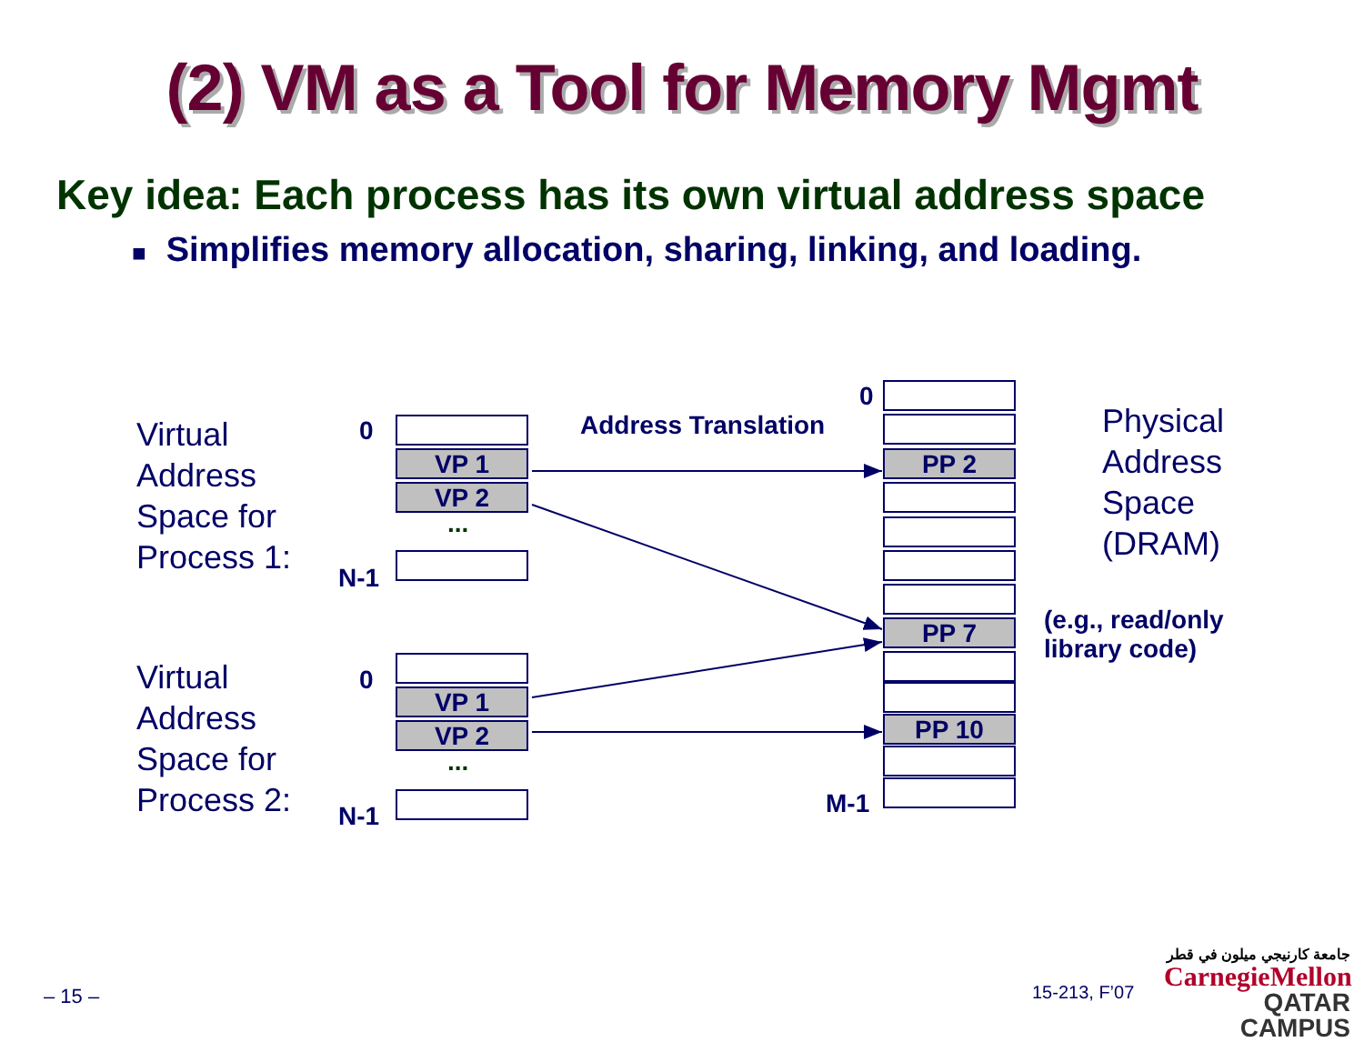(2) VM as a Tool for Memory Mgmt
Key idea: Each process has its own virtual address space
■ Simplifies memory allocation, sharing, linking, and loading.
Virtual
Address
Space for
Process 1:
0
VP 1
VP 2
...
N-1
Address Translation
Virtual
Address
Space for
Process 2:
0
VP 1
VP 2
...
N-1
0
PP 2
PP 7
PP 10
M-1
Physical
Address
Space
(DRAM)
(e.g., read/only
library code)
– 15 – 15-213, F’07
جامعة كارنيجي ميلون في قطر
CarnegieMellon
QATAR CAMPUS